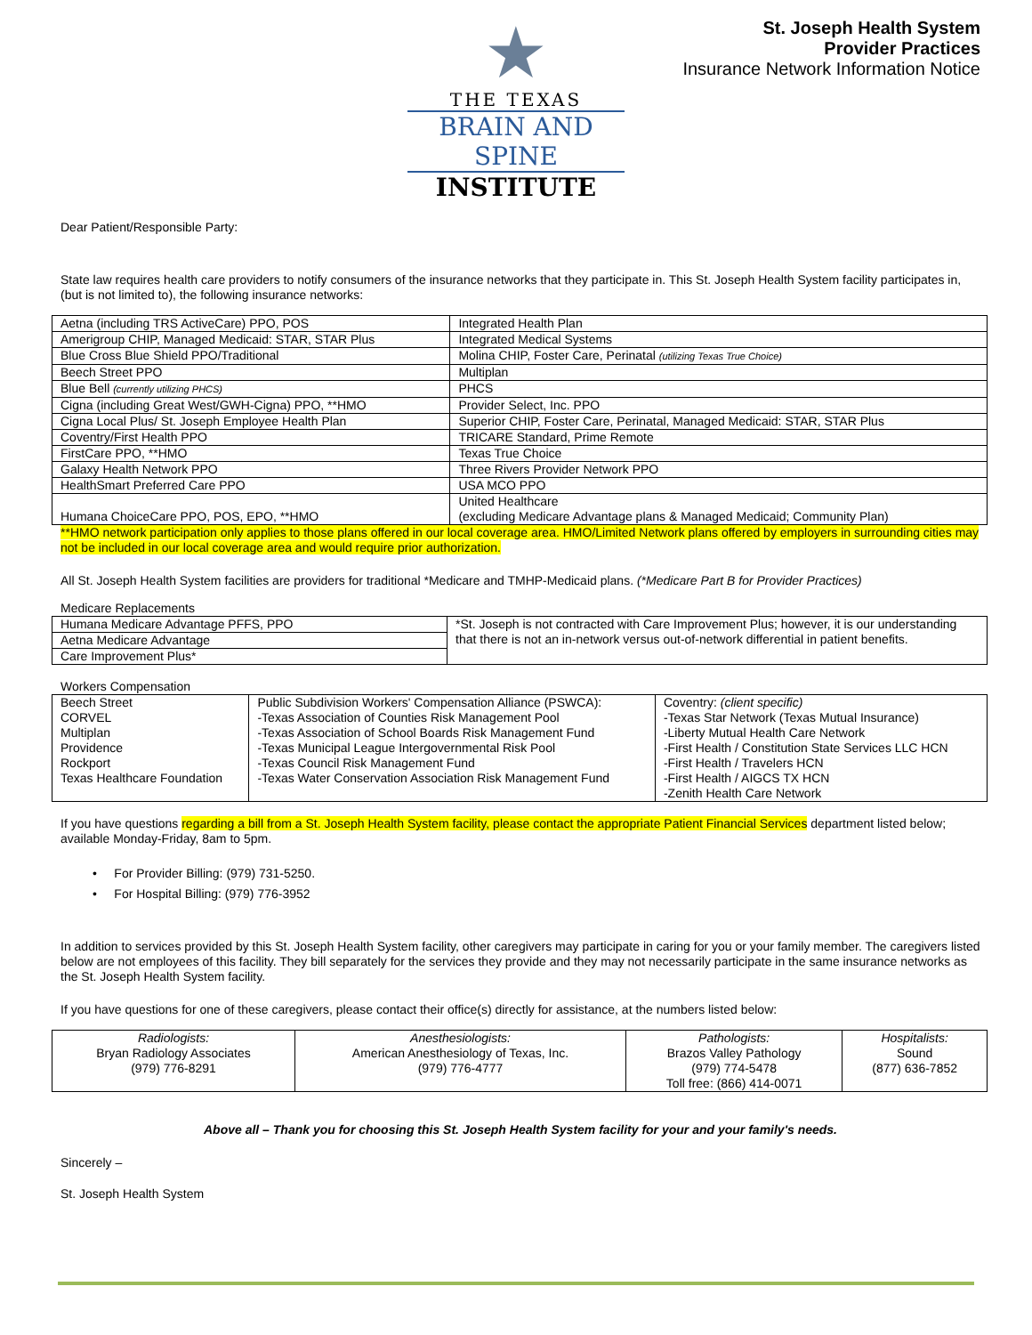★
THE TEXAS
BRAIN AND SPINE
INSTITUTE
St. Joseph Health System
Provider Practices
Insurance Network Information Notice
Dear Patient/Responsible Party:
State law requires health care providers to notify consumers of the insurance networks that they participate in. This St. Joseph Health System facility participates in,(but is not limited to), the following insurance networks:
| Aetna (including TRS ActiveCare) PPO, POS | Integrated Health Plan |
| Amerigroup CHIP, Managed Medicaid: STAR, STAR Plus | Integrated Medical Systems |
| Blue Cross Blue Shield PPO/Traditional | Molina CHIP, Foster Care, Perinatal (utilizing Texas True Choice) |
| Beech Street PPO | Multiplan |
| Blue Bell (currently utilizing PHCS) | PHCS |
| Cigna (including Great West/GWH-Cigna) PPO, **HMO | Provider Select, Inc. PPO |
| Cigna Local Plus/ St. Joseph Employee Health Plan | Superior CHIP, Foster Care, Perinatal, Managed Medicaid: STAR, STAR Plus |
| Coventry/First Health PPO | TRICARE Standard, Prime Remote |
| FirstCare PPO, **HMO | Texas True Choice |
| Galaxy Health Network PPO | Three Rivers Provider Network PPO |
| HealthSmart Preferred Care PPO | USA MCO PPO |
| Humana ChoiceCare PPO, POS, EPO, **HMO | United Healthcare (excluding Medicare Advantage plans & Managed Medicaid; Community Plan) |
**HMO network participation only applies to those plans offered in our local coverage area. HMO/Limited Network plans offered by employers in surrounding cities may not be included in our local coverage area and would require prior authorization.
All St. Joseph Health System facilities are providers for traditional *Medicare and TMHP-Medicaid plans. (*Medicare Part B for Provider Practices)
Medicare Replacements
| Humana Medicare Advantage PFFS, PPO | *St. Joseph is not contracted with Care Improvement Plus; however, it is our understanding that there is not an in-network versus out-of-network differential in patient benefits. |
| Aetna Medicare Advantage | |
| Care Improvement Plus* | |
Workers Compensation
| Beech Street CORVEL Multiplan Providence Rockport Texas Healthcare Foundation | Public Subdivision Workers' Compensation Alliance (PSWCA): -Texas Association of Counties Risk Management Pool -Texas Association of School Boards Risk Management Fund -Texas Municipal League Intergovernmental Risk Pool -Texas Council Risk Management Fund -Texas Water Conservation Association Risk Management Fund | Coventry: (client specific) -Texas Star Network (Texas Mutual Insurance) -Liberty Mutual Health Care Network -First Health / Constitution State Services LLC HCN -First Health / Travelers HCN -First Health / AIGCS TX HCN -Zenith Health Care Network |
If you have questions regarding a bill from a St. Joseph Health System facility, please contact the appropriate Patient Financial Services department listed below; available Monday-Friday, 8am to 5pm.
• For Provider Billing: (979) 731-5250.
• For Hospital Billing: (979) 776-3952
In addition to services provided by this St. Joseph Health System facility, other caregivers may participate in caring for you or your family member. The caregivers listed below are not employees of this facility. They bill separately for the services they provide and they may not necessarily participate in the same insurance networks as the St. Joseph Health System facility.
If you have questions for one of these caregivers, please contact their office(s) directly for assistance, at the numbers listed below:
| Radiologists: Bryan Radiology Associates (979) 776-8291 | Anesthesiologists: American Anesthesiology of Texas, Inc. (979) 776-4777 | Pathologists: Brazos Valley Pathology (979) 774-5478 Toll free: (866) 414-0071 | Hospitalists: Sound (877) 636-7852 |
Above all – Thank you for choosing this St. Joseph Health System facility for your and your family's needs.
Sincerely –
St. Joseph Health System